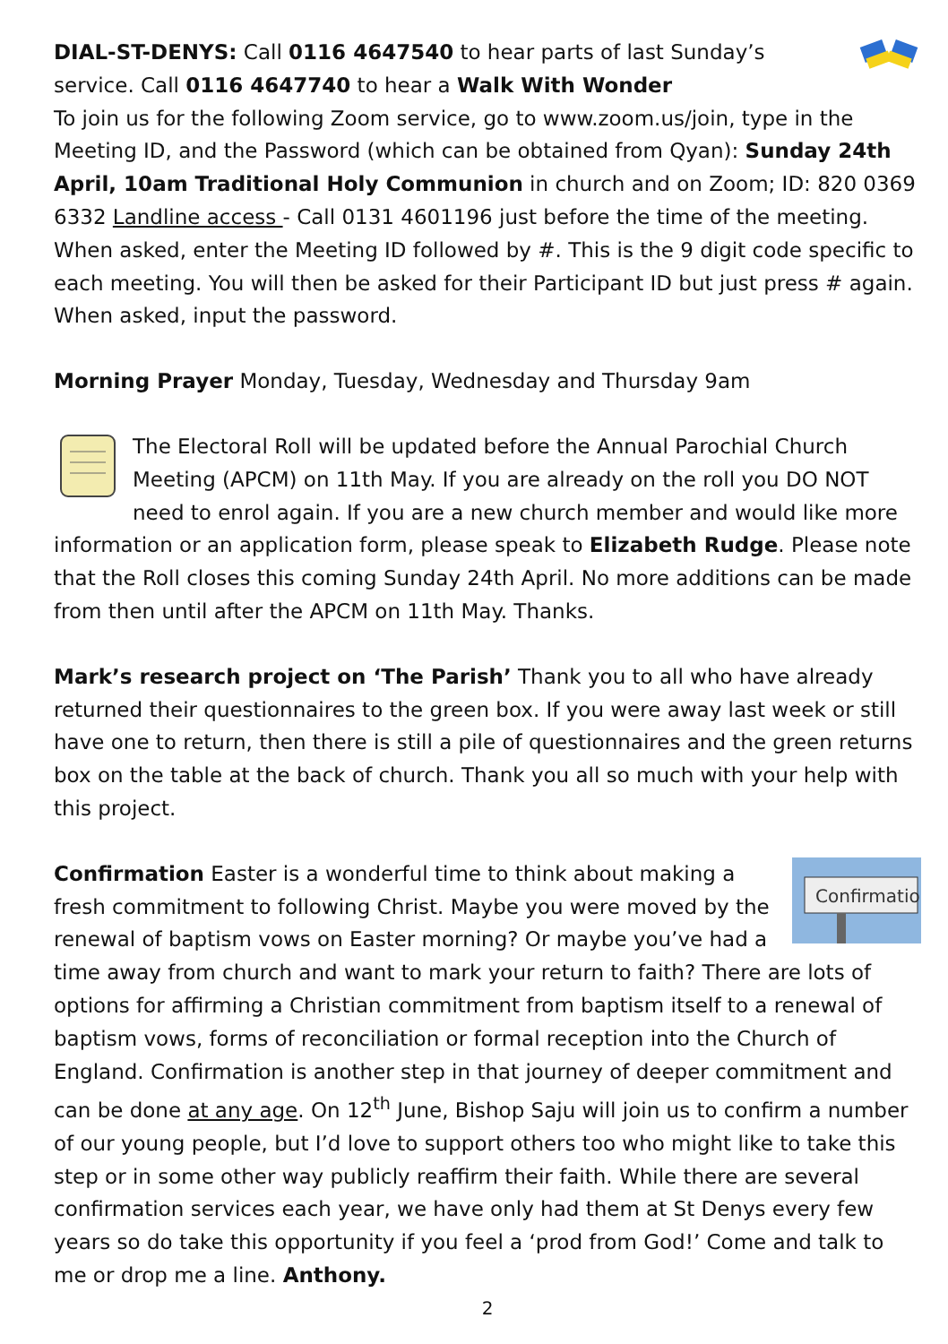DIAL-ST-DENYS: Call 0116 4647540 to hear parts of last Sunday’s service. Call 0116 4647740 to hear a Walk With Wonder
To join us for the following Zoom service, go to www.zoom.us/join, type in the Meeting ID, and the Password (which can be obtained from Qyan): Sunday 24th April, 10am Traditional Holy Communion in church and on Zoom; ID: 820 0369 6332 Landline access - Call 0131 4601196 just before the time of the meeting. When asked, enter the Meeting ID followed by #. This is the 9 digit code specific to each meeting. You will then be asked for their Participant ID but just press # again. When asked, input the password.
Morning Prayer Monday, Tuesday, Wednesday and Thursday 9am
The Electoral Roll will be updated before the Annual Parochial Church Meeting (APCM) on 11th May. If you are already on the roll you DO NOT need to enrol again. If you are a new church member and would like more information or an application form, please speak to Elizabeth Rudge. Please note that the Roll closes this coming Sunday 24th April. No more additions can be made from then until after the APCM on 11th May. Thanks.
Mark’s research project on ‘The Parish’ Thank you to all who have already returned their questionnaires to the green box. If you were away last week or still have one to return, then there is still a pile of questionnaires and the green returns box on the table at the back of church. Thank you all so much with your help with this project.
Confirmation
Confirmation Easter is a wonderful time to think about making a fresh commitment to following Christ. Maybe you were moved by the renewal of baptism vows on Easter morning? Or maybe you’ve had a time away from church and want to mark your return to faith? There are lots of options for affirming a Christian commitment from baptism itself to a renewal of baptism vows, forms of reconciliation or formal reception into the Church of England. Confirmation is another step in that journey of deeper commitment and can be done at any age. On 12<sup>th</sup> June, Bishop Saju will join us to confirm a number of our young people, but I’d love to support others too who might like to take this step or in some other way publicly reaffirm their faith. While there are several confirmation services each year, we have only had them at St Denys every few years so do take this opportunity if you feel a ‘prod from God!’ Come and talk to me or drop me a line. Anthony.
2